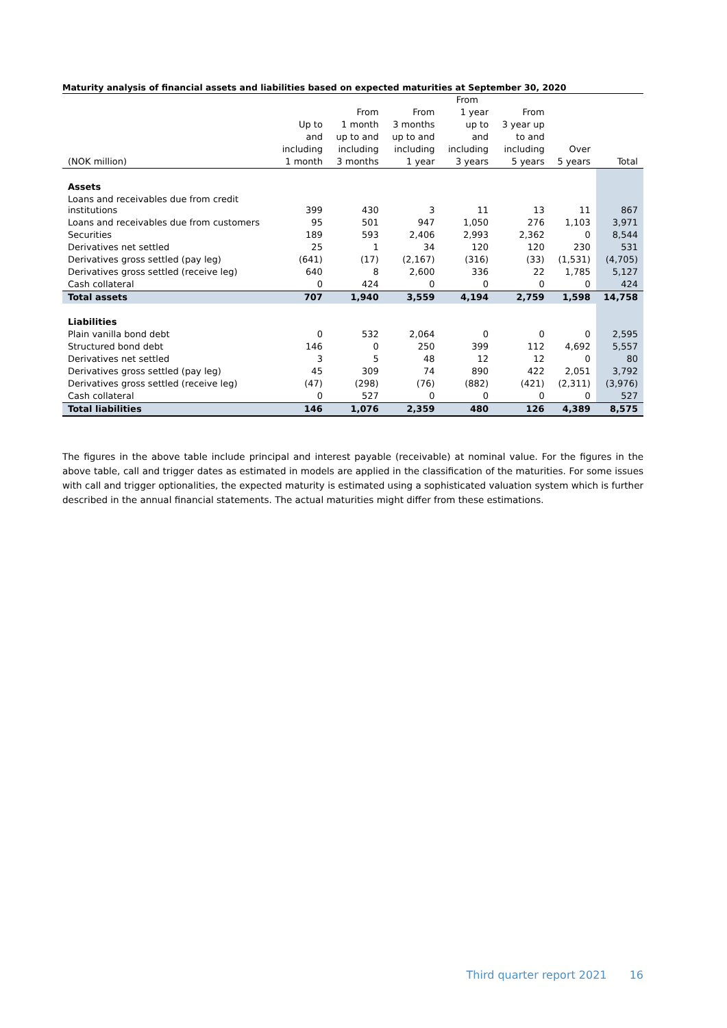Maturity analysis of financial assets and liabilities based on expected maturities at September 30, 2020
| | | | | From | | | |
| --- | --- | --- | --- | --- | --- | --- | --- |
| | | From | From | 1 year | From | | |
| | Up to | 1 month | 3 months | up to | 3 year up | | |
| | and | up to and | up to and | and | to and | | |
| | including | including | including | including | including | Over | |
| (NOK million) | 1 month | 3 months | 1 year | 3 years | 5 years | 5 years | Total |
| Assets | | | | | | | |
| Loans and receivables due from credit institutions | 399 | 430 | 3 | 11 | 13 | 11 | 867 |
| Loans and receivables due from customers | 95 | 501 | 947 | 1,050 | 276 | 1,103 | 3,971 |
| Securities | 189 | 593 | 2,406 | 2,993 | 2,362 | 0 | 8,544 |
| Derivatives net settled | 25 | 1 | 34 | 120 | 120 | 230 | 531 |
| Derivatives gross settled (pay leg) | (641) | (17) | (2,167) | (316) | (33) | (1,531) | (4,705) |
| Derivatives gross settled (receive leg) | 640 | 8 | 2,600 | 336 | 22 | 1,785 | 5,127 |
| Cash collateral | 0 | 424 | 0 | 0 | 0 | 0 | 424 |
| Total assets | 707 | 1,940 | 3,559 | 4,194 | 2,759 | 1,598 | 14,758 |
| Liabilities | | | | | | | |
| Plain vanilla bond debt | 0 | 532 | 2,064 | 0 | 0 | 0 | 2,595 |
| Structured bond debt | 146 | 0 | 250 | 399 | 112 | 4,692 | 5,557 |
| Derivatives net settled | 3 | 5 | 48 | 12 | 12 | 0 | 80 |
| Derivatives gross settled (pay leg) | 45 | 309 | 74 | 890 | 422 | 2,051 | 3,792 |
| Derivatives gross settled (receive leg) | (47) | (298) | (76) | (882) | (421) | (2,311) | (3,976) |
| Cash collateral | 0 | 527 | 0 | 0 | 0 | 0 | 527 |
| Total liabilities | 146 | 1,076 | 2,359 | 480 | 126 | 4,389 | 8,575 |
The figures in the above table include principal and interest payable (receivable) at nominal value. For the figures in the above table, call and trigger dates as estimated in models are applied in the classification of the maturities. For some issues with call and trigger optionalities, the expected maturity is estimated using a sophisticated valuation system which is further described in the annual financial statements. The actual maturities might differ from these estimations.
Third quarter report 2021 16